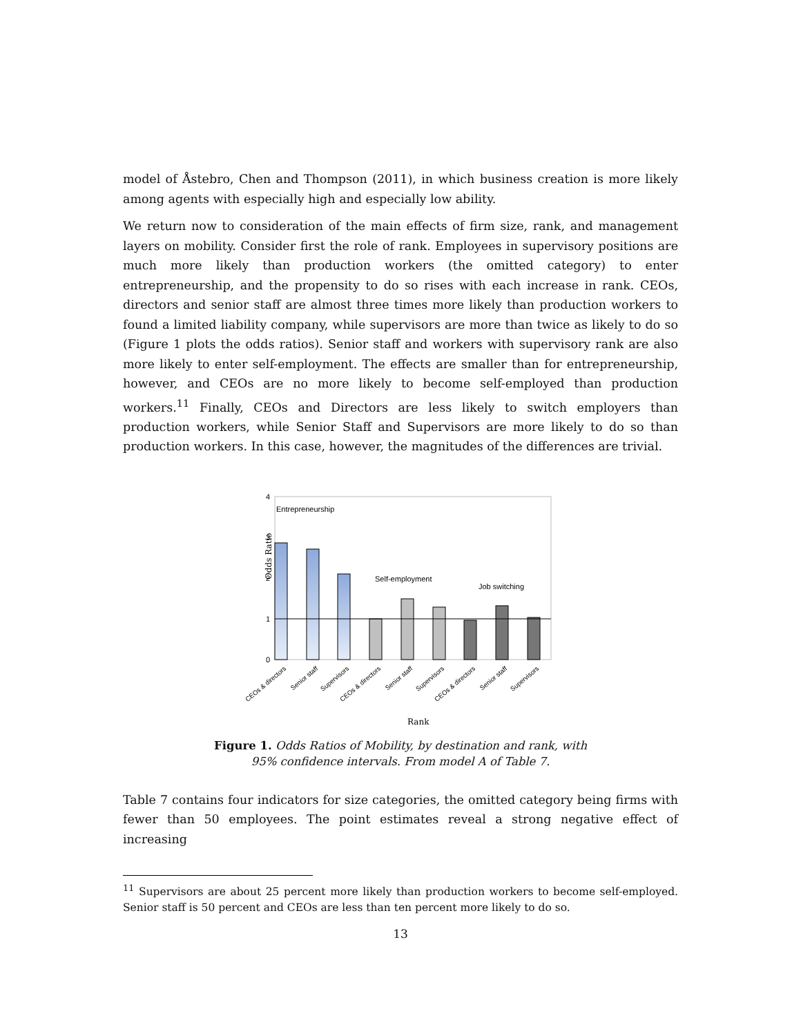model of Åstebro, Chen and Thompson (2011), in which business creation is more likely among agents with especially high and especially low ability.
We return now to consideration of the main effects of firm size, rank, and management layers on mobility. Consider first the role of rank. Employees in supervisory positions are much more likely than production workers (the omitted category) to enter entrepreneurship, and the propensity to do so rises with each increase in rank. CEOs, directors and senior staff are almost three times more likely than production workers to found a limited liability company, while supervisors are more than twice as likely to do so (Figure 1 plots the odds ratios). Senior staff and workers with supervisory rank are also more likely to enter self-employment. The effects are smaller than for entrepreneurship, however, and CEOs are no more likely to become self-employed than production workers.<sup>11</sup> Finally, CEOs and Directors are less likely to switch employers than production workers, while Senior Staff and Supervisors are more likely to do so than production workers. In this case, however, the magnitudes of the differences are trivial.
4
3
2
1
0
Odds Ratio
Entrepreneurship
Self-employment
Job switching
CEOs & directors
Senior staff
Supervisors
CEOs & directors
Senior staff
Supervisors
CEOs & directors
Senior staff
Supervisors
Rank
Figure 1. Odds Ratios of Mobility, by destination and rank, with 95% confidence intervals. From model A of Table 7.
Table 7 contains four indicators for size categories, the omitted category being firms with fewer than 50 employees. The point estimates reveal a strong negative effect of increasing
<sup>11</sup> Supervisors are about 25 percent more likely than production workers to become self-employed. Senior staff is 50 percent and CEOs are less than ten percent more likely to do so.
13